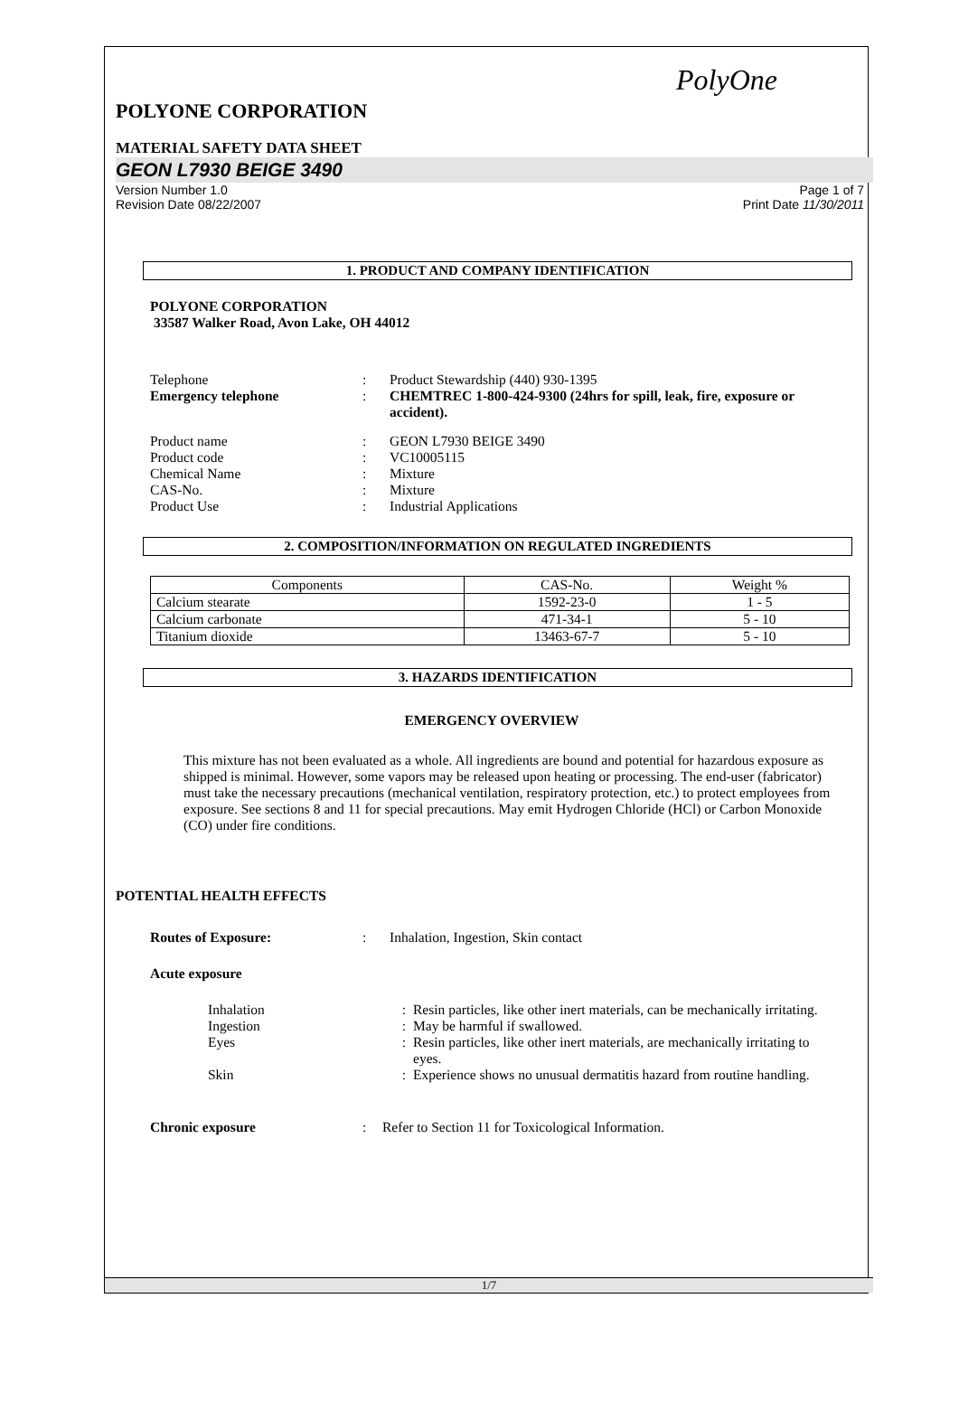PolyOne
POLYONE CORPORATION
MATERIAL SAFETY DATA SHEET
GEON L7930 BEIGE 3490
Version Number 1.0
Revision Date 08/22/2007 Page 1 of 7
Print Date 11/30/2011
1. PRODUCT AND COMPANY IDENTIFICATION
POLYONE CORPORATION
33587 Walker Road, Avon Lake, OH 44012
Telephone: Product Stewardship (440) 930-1395 Emergency telephone: CHEMTREC 1-800-424-9300 (24hrs for spill, leak, fire, exposure or accident).
Product name: GEON L7930 BEIGE 3490 Product code: VC10005115 Chemical Name: Mixture CAS-No.: Mixture Product Use: Industrial Applications
2. COMPOSITION/INFORMATION ON REGULATED INGREDIENTS
| Components | CAS-No. | Weight % |
| --- | --- | --- |
| Calcium stearate | 1592-23-0 | 1 - 5 |
| Calcium carbonate | 471-34-1 | 5 - 10 |
| Titanium dioxide | 13463-67-7 | 5 - 10 |
3. HAZARDS IDENTIFICATION
EMERGENCY OVERVIEW
This mixture has not been evaluated as a whole. All ingredients are bound and potential for hazardous exposure as shipped is minimal. However, some vapors may be released upon heating or processing. The end-user (fabricator) must take the necessary precautions (mechanical ventilation, respiratory protection, etc.) to protect employees from exposure. See sections 8 and 11 for special precautions. May emit Hydrogen Chloride (HCl) or Carbon Monoxide (CO) under fire conditions.
POTENTIAL HEALTH EFFECTS
Routes of Exposure:: Inhalation, Ingestion, Skin contact
Acute exposure
Inhalation: Resin particles, like other inert materials, can be mechanically irritating. Ingestion: May be harmful if swallowed. Eyes: Resin particles, like other inert materials, are mechanically irritating to eyes. Skin: Experience shows no unusual dermatitis hazard from routine handling.
Chronic exposure: Refer to Section 11 for Toxicological Information.
1/7